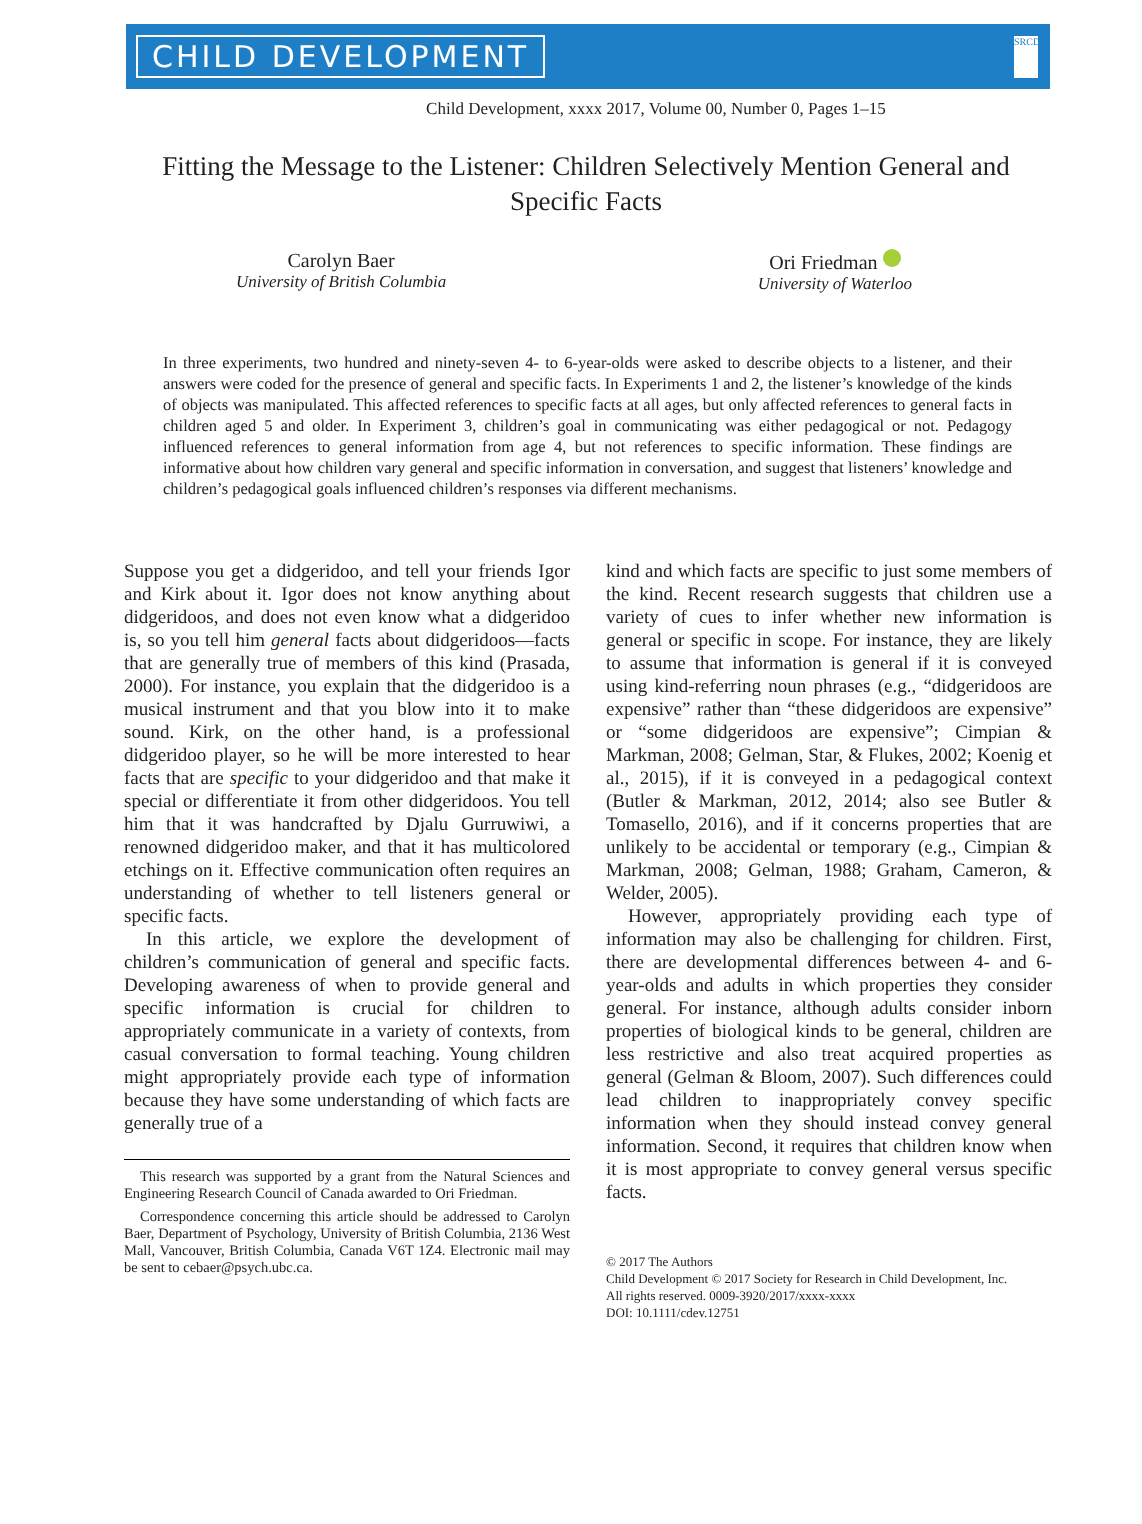CHILD DEVELOPMENT
SRCD
Child Development, xxxx 2017, Volume 00, Number 0, Pages 1–15
Fitting the Message to the Listener: Children Selectively Mention General and Specific Facts
Carolyn Baer
University of British Columbia
Ori Friedman
University of Waterloo
In three experiments, two hundred and ninety-seven 4- to 6-year-olds were asked to describe objects to a listener, and their answers were coded for the presence of general and specific facts. In Experiments 1 and 2, the listener’s knowledge of the kinds of objects was manipulated. This affected references to specific facts at all ages, but only affected references to general facts in children aged 5 and older. In Experiment 3, children’s goal in communicating was either pedagogical or not. Pedagogy influenced references to general information from age 4, but not references to specific information. These findings are informative about how children vary general and specific information in conversation, and suggest that listeners’ knowledge and children’s pedagogical goals influenced children’s responses via different mechanisms.
Suppose you get a didgeridoo, and tell your friends Igor and Kirk about it. Igor does not know anything about didgeridoos, and does not even know what a didgeridoo is, so you tell him general facts about didgeridoos—facts that are generally true of members of this kind (Prasada, 2000). For instance, you explain that the didgeridoo is a musical instrument and that you blow into it to make sound. Kirk, on the other hand, is a professional didgeridoo player, so he will be more interested to hear facts that are specific to your didgeridoo and that make it special or differentiate it from other didgeridoos. You tell him that it was handcrafted by Djalu Gurruwiwi, a renowned didgeridoo maker, and that it has multicolored etchings on it. Effective communication often requires an understanding of whether to tell listeners general or specific facts.
In this article, we explore the development of children’s communication of general and specific facts. Developing awareness of when to provide general and specific information is crucial for children to appropriately communicate in a variety of contexts, from casual conversation to formal teaching. Young children might appropriately provide each type of information because they have some understanding of which facts are generally true of a
This research was supported by a grant from the Natural Sciences and Engineering Research Council of Canada awarded to Ori Friedman.
Correspondence concerning this article should be addressed to Carolyn Baer, Department of Psychology, University of British Columbia, 2136 West Mall, Vancouver, British Columbia, Canada V6T 1Z4. Electronic mail may be sent to cebaer@psych.ubc.ca.
kind and which facts are specific to just some members of the kind. Recent research suggests that children use a variety of cues to infer whether new information is general or specific in scope. For instance, they are likely to assume that information is general if it is conveyed using kind-referring noun phrases (e.g., “didgeridoos are expensive” rather than “these didgeridoos are expensive” or “some didgeridoos are expensive”; Cimpian & Markman, 2008; Gelman, Star, & Flukes, 2002; Koenig et al., 2015), if it is conveyed in a pedagogical context (Butler & Markman, 2012, 2014; also see Butler & Tomasello, 2016), and if it concerns properties that are unlikely to be accidental or temporary (e.g., Cimpian & Markman, 2008; Gelman, 1988; Graham, Cameron, & Welder, 2005).
However, appropriately providing each type of information may also be challenging for children. First, there are developmental differences between 4- and 6-year-olds and adults in which properties they consider general. For instance, although adults consider inborn properties of biological kinds to be general, children are less restrictive and also treat acquired properties as general (Gelman & Bloom, 2007). Such differences could lead children to inappropriately convey specific information when they should instead convey general information. Second, it requires that children know when it is most appropriate to convey general versus specific facts.
© 2017 The Authors
Child Development © 2017 Society for Research in Child Development, Inc.
All rights reserved. 0009-3920/2017/xxxx-xxxx
DOI: 10.1111/cdev.12751